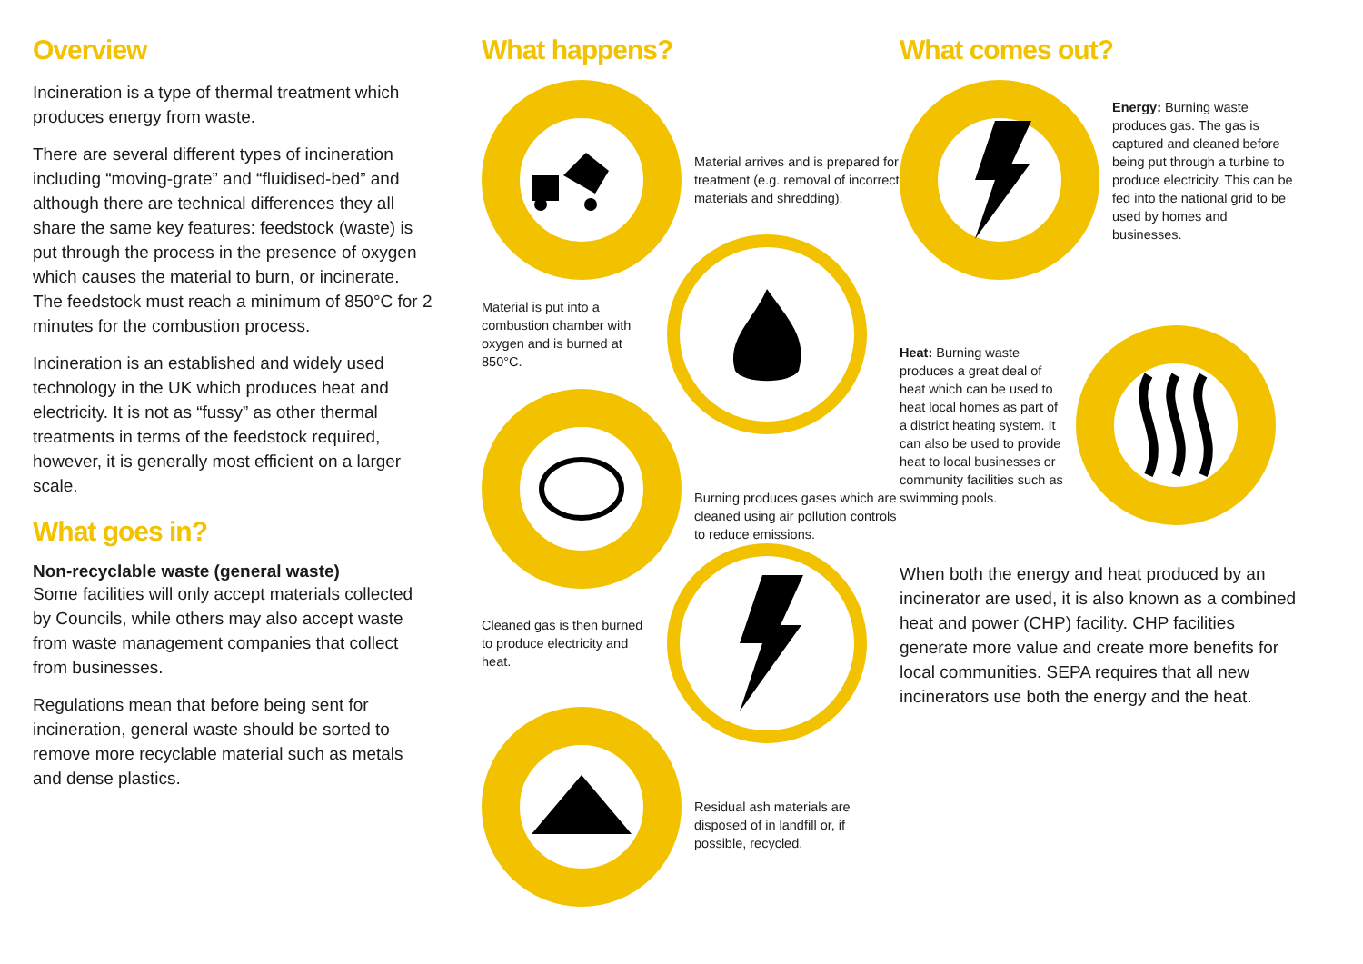Overview
Incineration is a type of thermal treatment which produces energy from waste.
There are several different types of incineration including “moving-grate” and “fluidised-bed” and although there are technical differences they all share the same key features: feedstock (waste) is put through the process in the presence of oxygen which causes the material to burn, or incinerate. The feedstock must reach a minimum of 850°C for 2 minutes for the combustion process.
Incineration is an established and widely used technology in the UK which produces heat and electricity. It is not as “fussy” as other thermal treatments in terms of the feedstock required, however, it is generally most efficient on a larger scale.
What goes in?
Non-recyclable waste (general waste)
Some facilities will only accept materials collected by Councils, while others may also accept waste from waste management companies that collect from businesses.
Regulations mean that before being sent for incineration, general waste should be sorted to remove more recyclable material such as metals and dense plastics.
What happens?
Material arrives and is prepared for treatment (e.g. removal of incorrect materials and shredding).
Material is put into a combustion chamber with oxygen and is burned at 850°C.
Burning produces gases which are cleaned using air pollution controls to reduce emissions.
Cleaned gas is then burned to produce electricity and heat.
Residual ash materials are disposed of in landfill or, if possible, recycled.
What comes out?
Energy: Burning waste produces gas. The gas is captured and cleaned before being put through a turbine to produce electricity. This can be fed into the national grid to be used by homes and businesses.
Heat: Burning waste produces a great deal of heat which can be used to heat local homes as part of a district heating system. It can also be used to provide heat to local businesses or community facilities such as swimming pools.
When both the energy and heat produced by an incinerator are used, it is also known as a combined heat and power (CHP) facility. CHP facilities generate more value and create more benefits for local communities. SEPA requires that all new incinerators use both the energy and the heat.